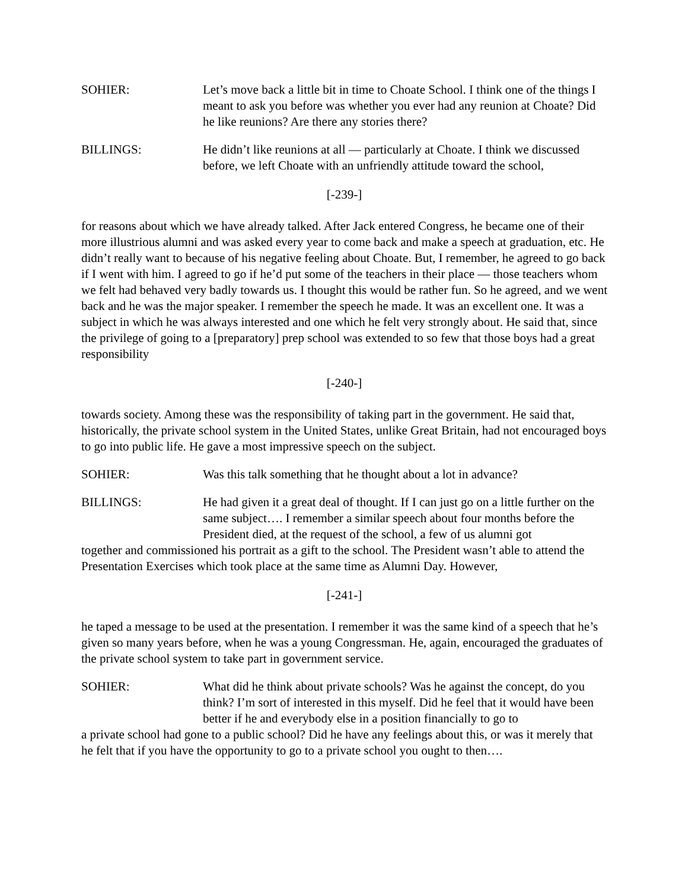SOHIER: Let’s move back a little bit in time to Choate School. I think one of the things I meant to ask you before was whether you ever had any reunion at Choate? Did he like reunions? Are there any stories there?
BILLINGS: He didn’t like reunions at all — particularly at Choate. I think we discussed before, we left Choate with an unfriendly attitude toward the school,
[-239-]
for reasons about which we have already talked. After Jack entered Congress, he became one of their more illustrious alumni and was asked every year to come back and make a speech at graduation, etc. He didn’t really want to because of his negative feeling about Choate. But, I remember, he agreed to go back if I went with him. I agreed to go if he’d put some of the teachers in their place — those teachers whom we felt had behaved very badly towards us. I thought this would be rather fun. So he agreed, and we went back and he was the major speaker. I remember the speech he made. It was an excellent one. It was a subject in which he was always interested and one which he felt very strongly about. He said that, since the privilege of going to a [preparatory] prep school was extended to so few that those boys had a great responsibility
[-240-]
towards society. Among these was the responsibility of taking part in the government. He said that, historically, the private school system in the United States, unlike Great Britain, had not encouraged boys to go into public life. He gave a most impressive speech on the subject.
SOHIER: Was this talk something that he thought about a lot in advance?
BILLINGS: He had given it a great deal of thought. If I can just go on a little further on the same subject…. I remember a similar speech about four months before the President died, at the request of the school, a few of us alumni got
together and commissioned his portrait as a gift to the school. The President wasn’t able to attend the Presentation Exercises which took place at the same time as Alumni Day. However,
[-241-]
he taped a message to be used at the presentation. I remember it was the same kind of a speech that he’s given so many years before, when he was a young Congressman. He, again, encouraged the graduates of the private school system to take part in government service.
SOHIER: What did he think about private schools? Was he against the concept, do you think? I’m sort of interested in this myself. Did he feel that it would have been better if he and everybody else in a position financially to go to
a private school had gone to a public school? Did he have any feelings about this, or was it merely that he felt that if you have the opportunity to go to a private school you ought to then….